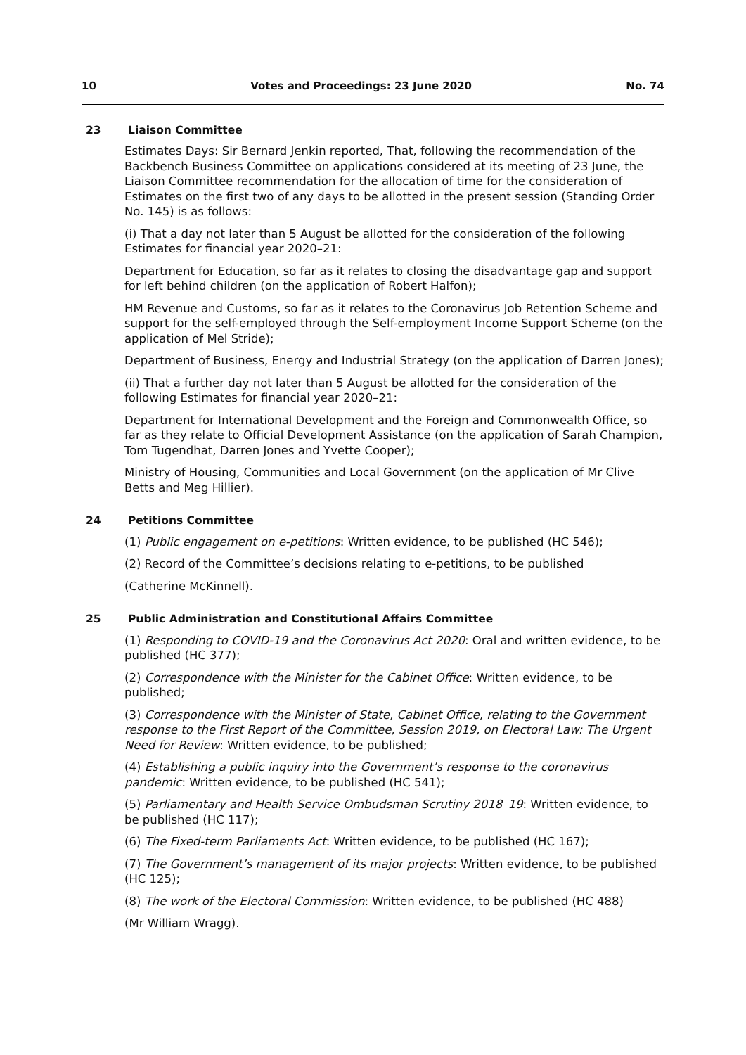10 Votes and Proceedings: 23 June 2020 No. 74
23 Liaison Committee
Estimates Days: Sir Bernard Jenkin reported, That, following the recommendation of the Backbench Business Committee on applications considered at its meeting of 23 June, the Liaison Committee recommendation for the allocation of time for the consideration of Estimates on the first two of any days to be allotted in the present session (Standing Order No. 145) is as follows:
(i) That a day not later than 5 August be allotted for the consideration of the following Estimates for financial year 2020–21:
Department for Education, so far as it relates to closing the disadvantage gap and support for left behind children (on the application of Robert Halfon);
HM Revenue and Customs, so far as it relates to the Coronavirus Job Retention Scheme and support for the self-employed through the Self-employment Income Support Scheme (on the application of Mel Stride);
Department of Business, Energy and Industrial Strategy (on the application of Darren Jones);
(ii) That a further day not later than 5 August be allotted for the consideration of the following Estimates for financial year 2020–21:
Department for International Development and the Foreign and Commonwealth Office, so far as they relate to Official Development Assistance (on the application of Sarah Champion, Tom Tugendhat, Darren Jones and Yvette Cooper);
Ministry of Housing, Communities and Local Government (on the application of Mr Clive Betts and Meg Hillier).
24 Petitions Committee
(1) Public engagement on e-petitions: Written evidence, to be published (HC 546);
(2) Record of the Committee’s decisions relating to e-petitions, to be published
(Catherine McKinnell).
25 Public Administration and Constitutional Affairs Committee
(1) Responding to COVID-19 and the Coronavirus Act 2020: Oral and written evidence, to be published (HC 377);
(2) Correspondence with the Minister for the Cabinet Office: Written evidence, to be published;
(3) Correspondence with the Minister of State, Cabinet Office, relating to the Government response to the First Report of the Committee, Session 2019, on Electoral Law: The Urgent Need for Review: Written evidence, to be published;
(4) Establishing a public inquiry into the Government’s response to the coronavirus pandemic: Written evidence, to be published (HC 541);
(5) Parliamentary and Health Service Ombudsman Scrutiny 2018–19: Written evidence, to be published (HC 117);
(6) The Fixed-term Parliaments Act: Written evidence, to be published (HC 167);
(7) The Government’s management of its major projects: Written evidence, to be published (HC 125);
(8) The work of the Electoral Commission: Written evidence, to be published (HC 488)
(Mr William Wragg).